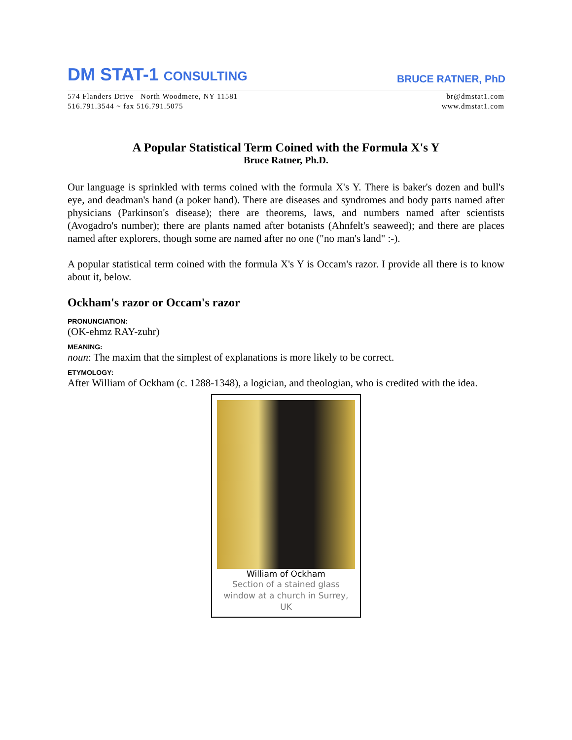DM STAT-1 CONSULTING
BRUCE RATNER, PhD
574 Flanders Drive North Woodmere, NY 11581
516.791.3544 ~ fax 516.791.5075
br@dmstat1.com
www.dmstat1.com
A Popular Statistical Term Coined with the Formula X's Y
Bruce Ratner, Ph.D.
Our language is sprinkled with terms coined with the formula X's Y. There is baker's dozen and bull's eye, and deadman's hand (a poker hand). There are diseases and syndromes and body parts named after physicians (Parkinson's disease); there are theorems, laws, and numbers named after scientists (Avogadro's number); there are plants named after botanists (Ahnfelt's seaweed); and there are places named after explorers, though some are named after no one ("no man's land" :-).
A popular statistical term coined with the formula X's Y is Occam's razor. I provide all there is to know about it, below.
Ockham's razor or Occam's razor
PRONUNCIATION:
(OK-ehmz RAY-zuhr)
MEANING:
noun: The maxim that the simplest of explanations is more likely to be correct.
ETYMOLOGY:
After William of Ockham (c. 1288-1348), a logician, and theologian, who is credited with the idea.
William of Ockham
Section of a stained glass window at a church in Surrey, UK